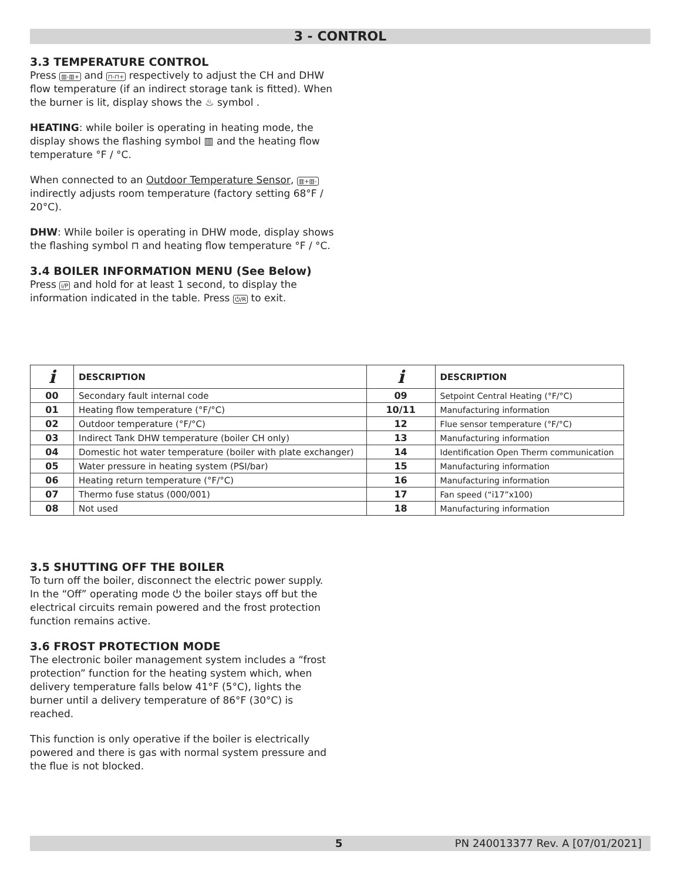3 - CONTROL
3.3 TEMPERATURE CONTROL
Press ▥-▥+ and ⊓-⊓+ respectively to adjust the CH and DHW flow temperature (if an indirect storage tank is fitted). When the burner is lit, display shows the ♨ symbol .
HEATING: while boiler is operating in heating mode, the display shows the flashing symbol ▥ and the heating flow temperature °F / °C.
When connected to an Outdoor Temperature Sensor, ▥+▥- indirectly adjusts room temperature (factory setting 68°F / 20°C).
DHW: While boiler is operating in DHW mode, display shows the flashing symbol ⊓ and heating flow temperature °F / °C.
3.4 BOILER INFORMATION MENU (See Below)
Press i/P and hold for at least 1 second, to display the information indicated in the table. Press ⏻/R to exit.
| i | DESCRIPTION | i | DESCRIPTION |
| --- | --- | --- | --- |
| 00 | Secondary fault internal code | 09 | Setpoint Central Heating (°F/°C) |
| 01 | Heating flow temperature (°F/°C) | 10/11 | Manufacturing information |
| 02 | Outdoor temperature (°F/°C) | 12 | Flue sensor temperature (°F/°C) |
| 03 | Indirect Tank DHW temperature (boiler CH only) | 13 | Manufacturing information |
| 04 | Domestic hot water temperature (boiler with plate exchanger) | 14 | Identification Open Therm communication |
| 05 | Water pressure in heating system (PSI/bar) | 15 | Manufacturing information |
| 06 | Heating return temperature (°F/°C) | 16 | Manufacturing information |
| 07 | Thermo fuse status (000/001) | 17 | Fan speed (“i17”x100) |
| 08 | Not used | 18 | Manufacturing information |
3.5 SHUTTING OFF THE BOILER
To turn off the boiler, disconnect the electric power supply. In the “Off” operating mode ⏻ the boiler stays off but the electrical circuits remain powered and the frost protection function remains active.
3.6 FROST PROTECTION MODE
The electronic boiler management system includes a “frost protection” function for the heating system which, when delivery temperature falls below 41°F (5°C), lights the burner until a delivery temperature of 86°F (30°C) is reached.
This function is only operative if the boiler is electrically powered and there is gas with normal system pressure and the flue is not blocked.
5 PN 240013377 Rev. A [07/01/2021]